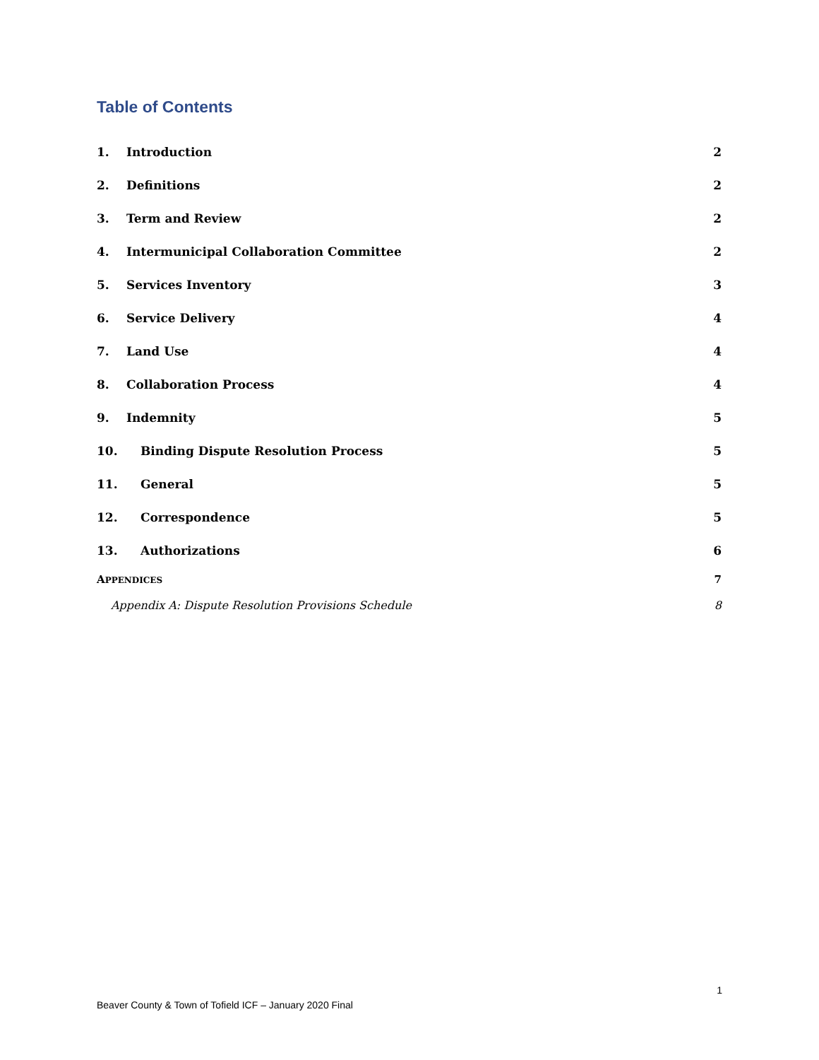Table of Contents
1. Introduction 2
2. Definitions 2
3. Term and Review 2
4. Intermunicipal Collaboration Committee 2
5. Services Inventory 3
6. Service Delivery 4
7. Land Use 4
8. Collaboration Process 4
9. Indemnity 5
10. Binding Dispute Resolution Process 5
11. General 5
12. Correspondence 5
13. Authorizations 6
APPENDICES 7
Appendix A: Dispute Resolution Provisions Schedule 8
1
Beaver County & Town of Tofield ICF – January 2020 Final